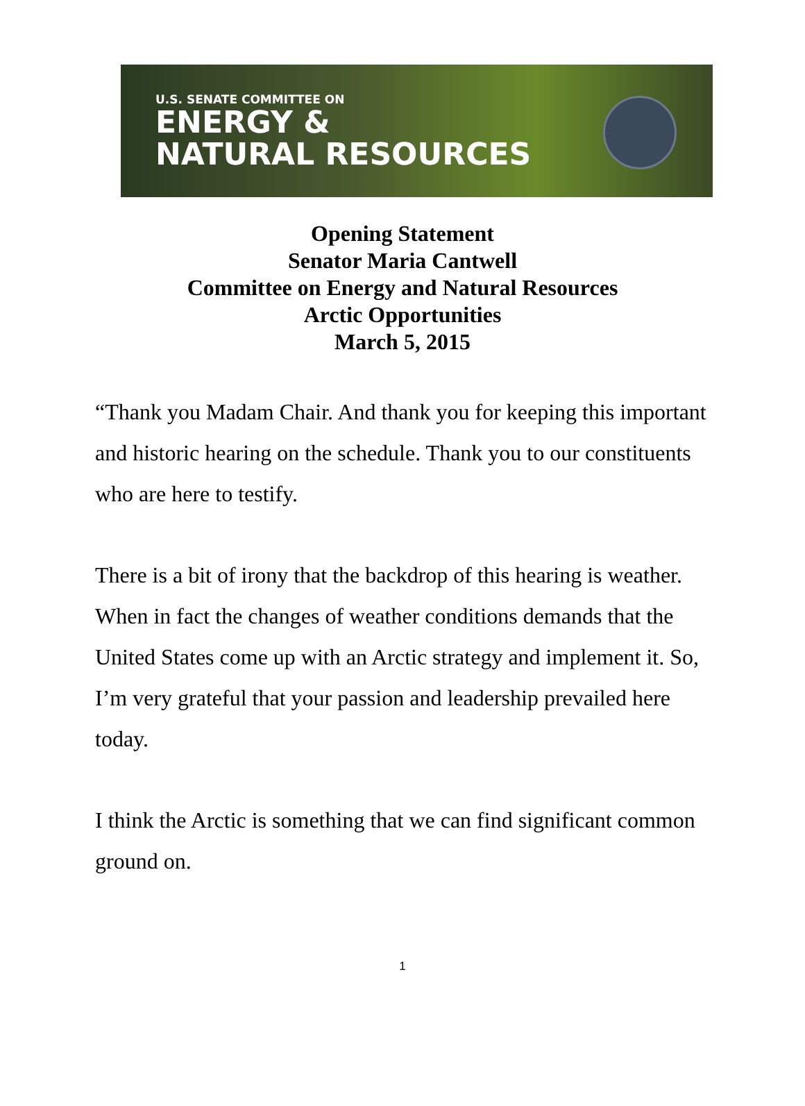U.S. SENATE COMMITTEE ON
ENERGY &
NATURAL RESOURCES
Opening Statement
Senator Maria Cantwell
Committee on Energy and Natural Resources
Arctic Opportunities
March 5, 2015
“Thank you Madam Chair. And thank you for keeping this important and historic hearing on the schedule. Thank you to our constituents who are here to testify.
There is a bit of irony that the backdrop of this hearing is weather. When in fact the changes of weather conditions demands that the United States come up with an Arctic strategy and implement it. So, I’m very grateful that your passion and leadership prevailed here today.
I think the Arctic is something that we can find significant common ground on.
1